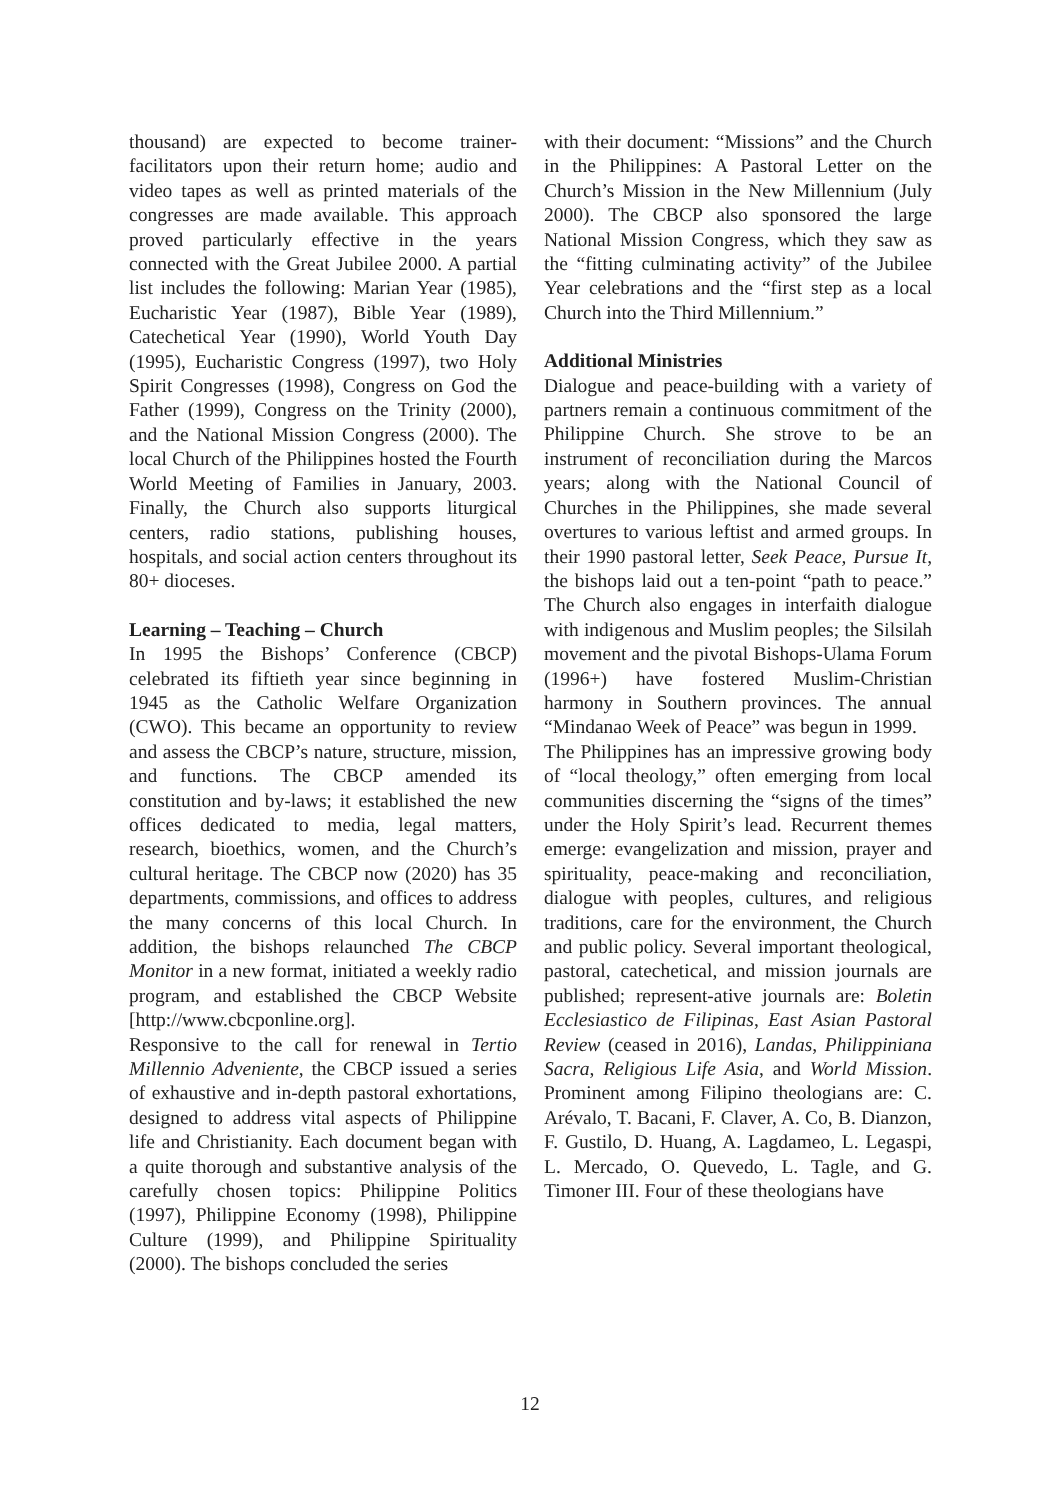thousand) are expected to become trainer-facilitators upon their return home; audio and video tapes as well as printed materials of the congresses are made available. This approach proved particularly effective in the years connected with the Great Jubilee 2000. A partial list includes the following: Marian Year (1985), Eucharistic Year (1987), Bible Year (1989), Catechetical Year (1990), World Youth Day (1995), Eucharistic Congress (1997), two Holy Spirit Congresses (1998), Congress on God the Father (1999), Congress on the Trinity (2000), and the National Mission Congress (2000). The local Church of the Philippines hosted the Fourth World Meeting of Families in January, 2003. Finally, the Church also supports liturgical centers, radio stations, publishing houses, hospitals, and social action centers throughout its 80+ dioceses.
Learning – Teaching – Church
In 1995 the Bishops’ Conference (CBCP) celebrated its fiftieth year since beginning in 1945 as the Catholic Welfare Organization (CWO). This became an opportunity to review and assess the CBCP’s nature, structure, mission, and functions. The CBCP amended its constitution and by-laws; it established the new offices dedicated to media, legal matters, research, bioethics, women, and the Church’s cultural heritage. The CBCP now (2020) has 35 departments, commissions, and offices to address the many concerns of this local Church. In addition, the bishops relaunched The CBCP Monitor in a new format, initiated a weekly radio program, and established the CBCP Website [http://www.cbcponline.org].
Responsive to the call for renewal in Tertio Millennio Adveniente, the CBCP issued a series of exhaustive and in-depth pastoral exhortations, designed to address vital aspects of Philippine life and Christianity. Each document began with a quite thorough and substantive analysis of the carefully chosen topics: Philippine Politics (1997), Philippine Economy (1998), Philippine Culture (1999), and Philippine Spirituality (2000). The bishops concluded the series
with their document: “Missions” and the Church in the Philippines: A Pastoral Letter on the Church’s Mission in the New Millennium (July 2000). The CBCP also sponsored the large National Mission Congress, which they saw as the “fitting culminating activity” of the Jubilee Year celebrations and the “first step as a local Church into the Third Millennium.”
Additional Ministries
Dialogue and peace-building with a variety of partners remain a continuous commitment of the Philippine Church. She strove to be an instrument of reconciliation during the Marcos years; along with the National Council of Churches in the Philippines, she made several overtures to various leftist and armed groups. In their 1990 pastoral letter, Seek Peace, Pursue It, the bishops laid out a ten-point “path to peace.” The Church also engages in interfaith dialogue with indigenous and Muslim peoples; the Silsilah movement and the pivotal Bishops-Ulama Forum (1996+) have fostered Muslim-Christian harmony in Southern provinces. The annual “Mindanao Week of Peace” was begun in 1999.
The Philippines has an impressive growing body of “local theology,” often emerging from local communities discerning the “signs of the times” under the Holy Spirit’s lead. Recurrent themes emerge: evangelization and mission, prayer and spirituality, peace-making and reconciliation, dialogue with peoples, cultures, and religious traditions, care for the environment, the Church and public policy. Several important theological, pastoral, catechetical, and mission journals are published; represent-ative journals are: Boletin Ecclesiastico de Filipinas, East Asian Pastoral Review (ceased in 2016), Landas, Philippiniana Sacra, Religious Life Asia, and World Mission. Prominent among Filipino theologians are: C. Arévalo, T. Bacani, F. Claver, A. Co, B. Dianzon, F. Gustilo, D. Huang, A. Lagdameo, L. Legaspi, L. Mercado, O. Quevedo, L. Tagle, and G. Timoner III. Four of these theologians have
12